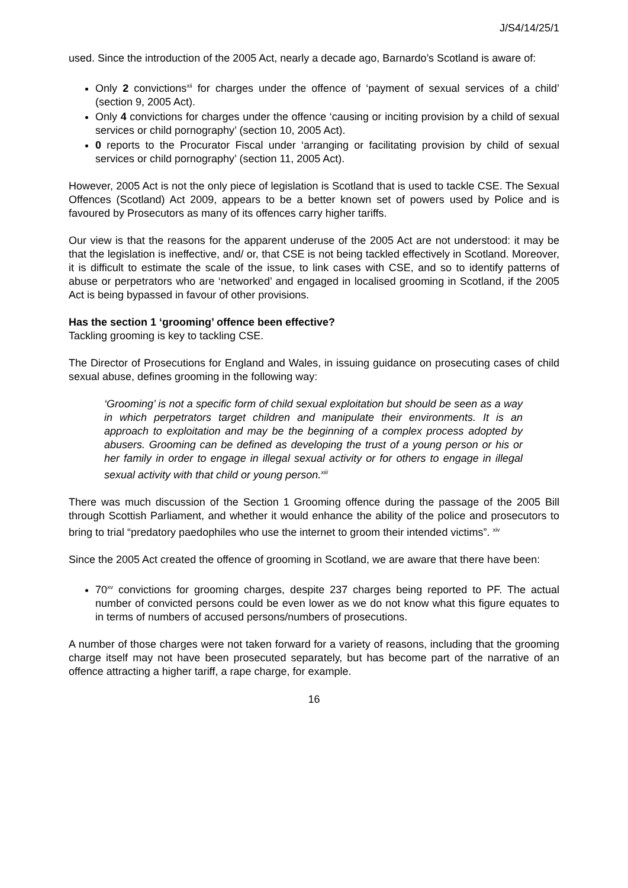J/S4/14/25/1
used. Since the introduction of the 2005 Act, nearly a decade ago, Barnardo’s Scotland is aware of:
Only 2 convictions<sup>xii</sup> for charges under the offence of ‘payment of sexual services of a child’ (section 9, 2005 Act).
Only 4 convictions for charges under the offence ‘causing or inciting provision by a child of sexual services or child pornography’ (section 10, 2005 Act).
0 reports to the Procurator Fiscal under ‘arranging or facilitating provision by child of sexual services or child pornography’ (section 11, 2005 Act).
However, 2005 Act is not the only piece of legislation is Scotland that is used to tackle CSE. The Sexual Offences (Scotland) Act 2009, appears to be a better known set of powers used by Police and is favoured by Prosecutors as many of its offences carry higher tariffs.
Our view is that the reasons for the apparent underuse of the 2005 Act are not understood: it may be that the legislation is ineffective, and/ or, that CSE is not being tackled effectively in Scotland. Moreover, it is difficult to estimate the scale of the issue, to link cases with CSE, and so to identify patterns of abuse or perpetrators who are ‘networked’ and engaged in localised grooming in Scotland, if the 2005 Act is being bypassed in favour of other provisions.
Has the section 1 ‘grooming’ offence been effective?
Tackling grooming is key to tackling CSE.
The Director of Prosecutions for England and Wales, in issuing guidance on prosecuting cases of child sexual abuse, defines grooming in the following way:
‘Grooming’ is not a specific form of child sexual exploitation but should be seen as a way in which perpetrators target children and manipulate their environments. It is an approach to exploitation and may be the beginning of a complex process adopted by abusers. Grooming can be defined as developing the trust of a young person or his or her family in order to engage in illegal sexual activity or for others to engage in illegal sexual activity with that child or young person.<sup>xiii</sup>
There was much discussion of the Section 1 Grooming offence during the passage of the 2005 Bill through Scottish Parliament, and whether it would enhance the ability of the police and prosecutors to bring to trial “predatory paedophiles who use the internet to groom their intended victims”. <sup>xiv</sup>
Since the 2005 Act created the offence of grooming in Scotland, we are aware that there have been:
70<sup>xv</sup> convictions for grooming charges, despite 237 charges being reported to PF. The actual number of convicted persons could be even lower as we do not know what this figure equates to in terms of numbers of accused persons/numbers of prosecutions.
A number of those charges were not taken forward for a variety of reasons, including that the grooming charge itself may not have been prosecuted separately, but has become part of the narrative of an offence attracting a higher tariff, a rape charge, for example.
16